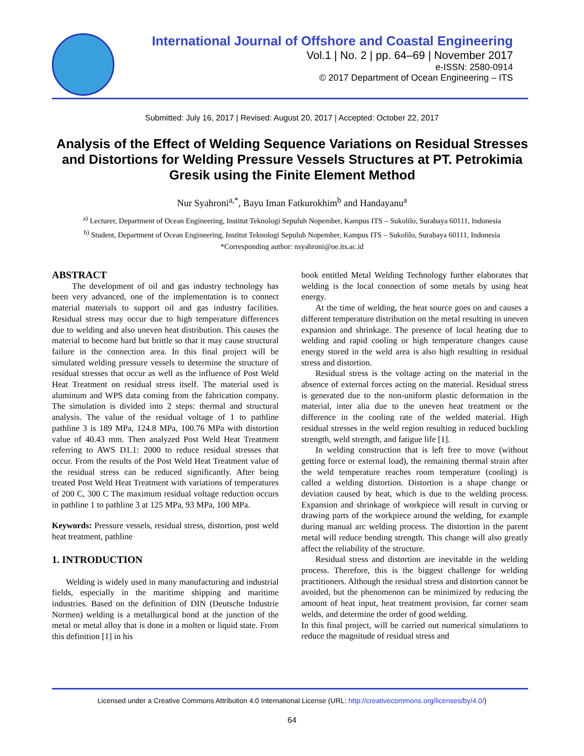International Journal of Offshore and Coastal Engineering
Vol.1 | No. 2 | pp. 64–69 | November 2017
e-ISSN: 2580-0914
© 2017 Department of Ocean Engineering – ITS
Submitted: July 16, 2017 | Revised: August 20, 2017 | Accepted: October 22, 2017
Analysis of the Effect of Welding Sequence Variations on Residual Stresses and Distortions for Welding Pressure Vessels Structures at PT. Petrokimia Gresik using the Finite Element Method
Nur Syahroni<sup>a,*</sup>, Bayu Iman Fatkurokhim<sup>b</sup> and Handayanu<sup>a</sup>
<sup>a)</sup> Lecturer, Department of Ocean Engineering, Institut Teknologi Sepuluh Nopember, Kampus ITS – Sukolilo, Surabaya 60111, Indonesia
<sup>b)</sup> Student, Department of Ocean Engineering, Institut Teknologi Sepuluh Nopember, Kampus ITS – Sukolilo, Surabaya 60111, Indonesia
*Corresponding author: nsyahroni@oe.its.ac.id
ABSTRACT
The development of oil and gas industry technology has been very advanced, one of the implementation is to connect material materials to support oil and gas industry facilities. Residual stress may occur due to high temperature differences due to welding and also uneven heat distribution. This causes the material to become hard but brittle so that it may cause structural failure in the connection area. In this final project will be simulated welding pressure vessels to determine the structure of residual stresses that occur as well as the influence of Post Weld Heat Treatment on residual stress itself. The material used is aluminum and WPS data coming from the fabrication company. The simulation is divided into 2 steps: thermal and structural analysis. The value of the residual voltage of 1 to pathline pathline 3 is 189 MPa, 124.8 MPa, 100.76 MPa with distortion value of 40.43 mm. Then analyzed Post Weld Heat Treatment referring to AWS D1.1: 2000 to reduce residual stresses that occur. From the results of the Post Weld Heat Treatment value of the residual stress can be reduced significantly. After being treated Post Weld Heat Treatment with variations of temperatures of 200 C, 300 C The maximum residual voltage reduction occurs in pathline 1 to pathline 3 at 125 MPa, 93 MPa, 100 MPa.
Keywords: Pressure vessels, residual stress, distortion, post weld heat treatment, pathline
1. INTRODUCTION
Welding is widely used in many manufacturing and industrial fields, especially in the maritime shipping and maritime industries. Based on the definition of DIN (Deutsche Industrie Normen) welding is a metallurgical bond at the junction of the metal or metal alloy that is done in a molten or liquid state. From this definition [1] in his
book entitled Metal Welding Technology further elaborates that welding is the local connection of some metals by using heat energy.
At the time of welding, the heat source goes on and causes a different temperature distribution on the metal resulting in uneven expansion and shrinkage. The presence of local heating due to welding and rapid cooling or high temperature changes cause energy stored in the weld area is also high resulting in residual stress and distortion.
Residual stress is the voltage acting on the material in the absence of external forces acting on the material. Residual stress is generated due to the non-uniform plastic deformation in the material, inter alia due to the uneven heat treatment or the difference in the cooling rate of the welded material. High residual stresses in the weld region resulting in reduced buckling strength, weld strength, and fatigue life [1].
In welding construction that is left free to move (without getting force or external load), the remaining thermal strain after the weld temperature reaches room temperature (cooling) is called a welding distortion. Distortion is a shape change or deviation caused by heat, which is due to the welding process. Expansion and shrinkage of workpiece will result in curving or drawing parts of the workpiece around the welding, for example during manual arc welding process. The distortion in the parent metal will reduce bending strength. This change will also greatly affect the reliability of the structure.
Residual stress and distortion are inevitable in the welding process. Therefore, this is the biggest challenge for welding practitioners. Although the residual stress and distortion cannot be avoided, but the phenomenon can be minimized by reducing the amount of heat input, heat treatment provision, far corner seam welds, and determine the order of good welding.
In this final project, will be carried out numerical simulations to reduce the magnitude of residual stress and
Licensed under a Creative Commons Attribution 4.0 International License (URL: http://creativecommons.org/licenses/by/4.0/)
64